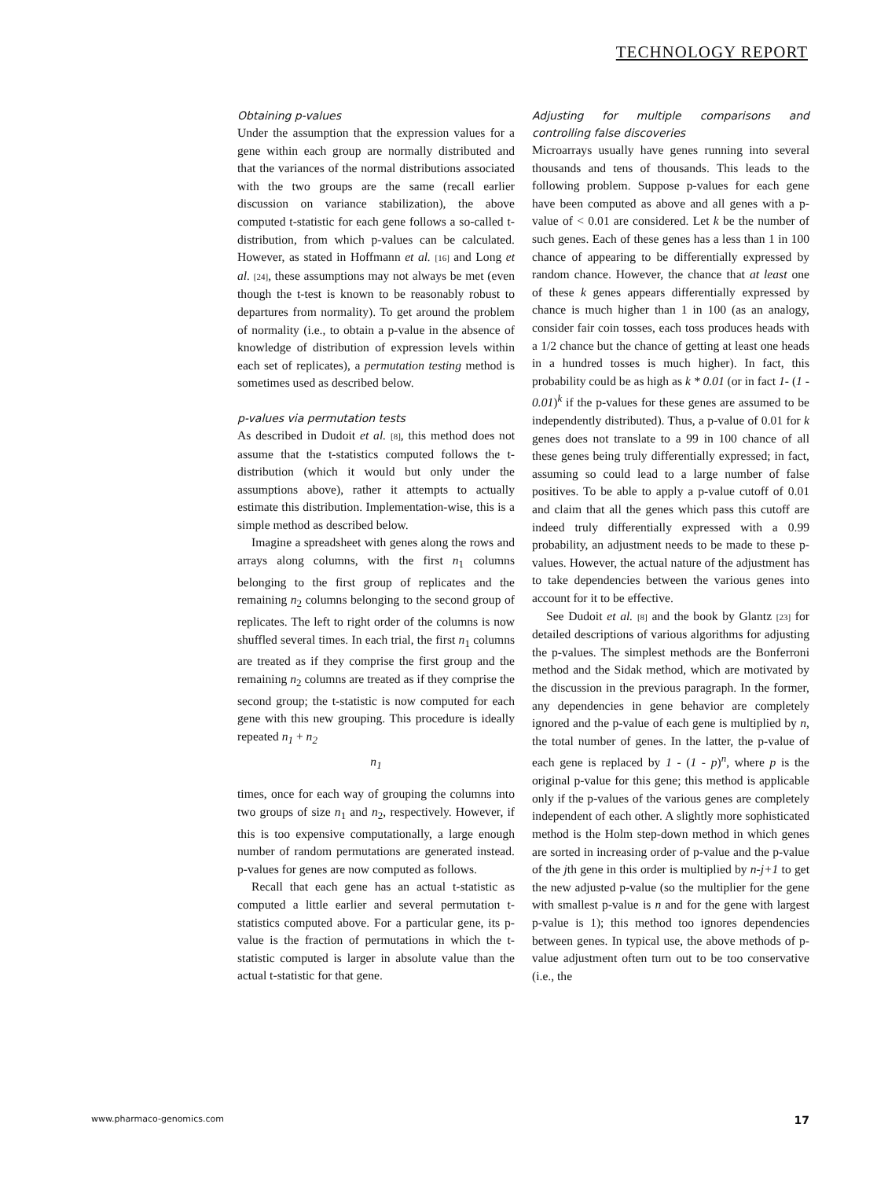TECHNOLOGY REPORT
Obtaining p-values
Under the assumption that the expression values for a gene within each group are normally distributed and that the variances of the normal distributions associated with the two groups are the same (recall earlier discussion on variance stabilization), the above computed t-statistic for each gene follows a so-called t-distribution, from which p-values can be calculated. However, as stated in Hoffmann et al. [16] and Long et al. [24], these assumptions may not always be met (even though the t-test is known to be reasonably robust to departures from normality). To get around the problem of normality (i.e., to obtain a p-value in the absence of knowledge of distribution of expression levels within each set of replicates), a permutation testing method is sometimes used as described below.
p-values via permutation tests
As described in Dudoit et al. [8], this method does not assume that the t-statistics computed follows the t-distribution (which it would but only under the assumptions above), rather it attempts to actually estimate this distribution. Implementation-wise, this is a simple method as described below.
Imagine a spreadsheet with genes along the rows and arrays along columns, with the first n<sub>1</sub> columns belonging to the first group of replicates and the remaining n<sub>2</sub> columns belonging to the second group of replicates. The left to right order of the columns is now shuffled several times. In each trial, the first n<sub>1</sub> columns are treated as if they comprise the first group and the remaining n<sub>2</sub> columns are treated as if they comprise the second group; the t-statistic is now computed for each gene with this new grouping. This procedure is ideally repeated n<sub>1</sub> + n<sub>2</sub>
n<sub>1</sub>
times, once for each way of grouping the columns into two groups of size n<sub>1</sub> and n<sub>2</sub>, respectively. However, if this is too expensive computationally, a large enough number of random permutations are generated instead. p-values for genes are now computed as follows.
Recall that each gene has an actual t-statistic as computed a little earlier and several permutation t-statistics computed above. For a particular gene, its p-value is the fraction of permutations in which the t-statistic computed is larger in absolute value than the actual t-statistic for that gene.
Adjusting for multiple comparisons and controlling false discoveries
Microarrays usually have genes running into several thousands and tens of thousands. This leads to the following problem. Suppose p-values for each gene have been computed as above and all genes with a p-value of < 0.01 are considered. Let k be the number of such genes. Each of these genes has a less than 1 in 100 chance of appearing to be differentially expressed by random chance. However, the chance that at least one of these k genes appears differentially expressed by chance is much higher than 1 in 100 (as an analogy, consider fair coin tosses, each toss produces heads with a 1/2 chance but the chance of getting at least one heads in a hundred tosses is much higher). In fact, this probability could be as high as k * 0.01 (or in fact 1- (1 - 0.01)<sup>k</sup> if the p-values for these genes are assumed to be independently distributed). Thus, a p-value of 0.01 for k genes does not translate to a 99 in 100 chance of all these genes being truly differentially expressed; in fact, assuming so could lead to a large number of false positives. To be able to apply a p-value cutoff of 0.01 and claim that all the genes which pass this cutoff are indeed truly differentially expressed with a 0.99 probability, an adjustment needs to be made to these p-values. However, the actual nature of the adjustment has to take dependencies between the various genes into account for it to be effective.
See Dudoit et al. [8] and the book by Glantz [23] for detailed descriptions of various algorithms for adjusting the p-values. The simplest methods are the Bonferroni method and the Sidak method, which are motivated by the discussion in the previous paragraph. In the former, any dependencies in gene behavior are completely ignored and the p-value of each gene is multiplied by n, the total number of genes. In the latter, the p-value of each gene is replaced by 1 - (1 - p)<sup>n</sup>, where p is the original p-value for this gene; this method is applicable only if the p-values of the various genes are completely independent of each other. A slightly more sophisticated method is the Holm step-down method in which genes are sorted in increasing order of p-value and the p-value of the jth gene in this order is multiplied by n-j+1 to get the new adjusted p-value (so the multiplier for the gene with smallest p-value is n and for the gene with largest p-value is 1); this method too ignores dependencies between genes. In typical use, the above methods of p-value adjustment often turn out to be too conservative (i.e., the
www.pharmaco-genomics.com 17